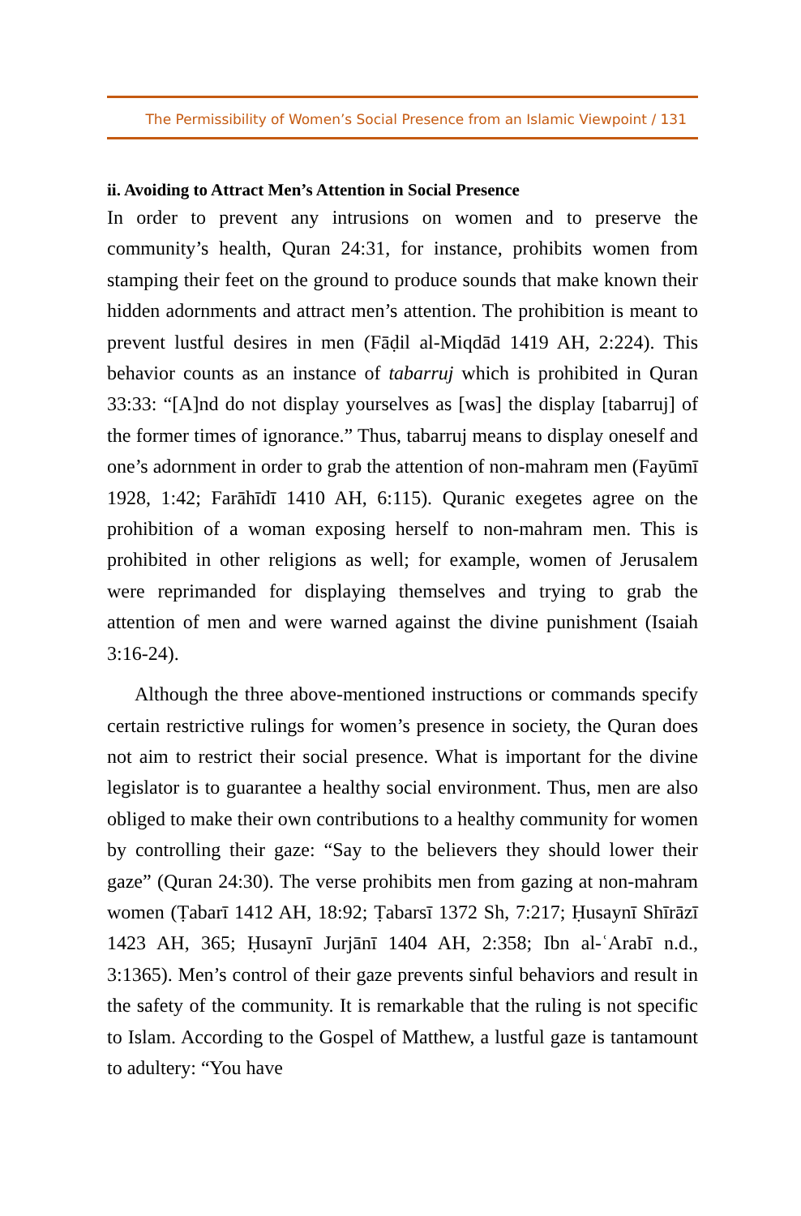The Permissibility of Women’s Social Presence from an Islamic Viewpoint / 131
ii. Avoiding to Attract Men’s Attention in Social Presence
In order to prevent any intrusions on women and to preserve the community’s health, Quran 24:31, for instance, prohibits women from stamping their feet on the ground to produce sounds that make known their hidden adornments and attract men’s attention. The prohibition is meant to prevent lustful desires in men (Fāḍil al-Miqdād 1419 AH, 2:224). This behavior counts as an instance of tabarruj which is prohibited in Quran 33:33: “[A]nd do not display yourselves as [was] the display [tabarruj] of the former times of ignorance.” Thus, tabarruj means to display oneself and one’s adornment in order to grab the attention of non-mahram men (Fayūmī 1928, 1:42; Farāhīdī 1410 AH, 6:115). Quranic exegetes agree on the prohibition of a woman exposing herself to non-mahram men. This is prohibited in other religions as well; for example, women of Jerusalem were reprimanded for displaying themselves and trying to grab the attention of men and were warned against the divine punishment (Isaiah 3:16-24).
Although the three above-mentioned instructions or commands specify certain restrictive rulings for women’s presence in society, the Quran does not aim to restrict their social presence. What is important for the divine legislator is to guarantee a healthy social environment. Thus, men are also obliged to make their own contributions to a healthy community for women by controlling their gaze: “Say to the believers they should lower their gaze” (Quran 24:30). The verse prohibits men from gazing at non-mahram women (Ṭabarī 1412 AH, 18:92; Ṭabarsī 1372 Sh, 7:217; Ḥusaynī Shīrāzī 1423 AH, 365; Ḥusaynī Jurjānī 1404 AH, 2:358; Ibn al-ʿArabī n.d., 3:1365). Men’s control of their gaze prevents sinful behaviors and result in the safety of the community. It is remarkable that the ruling is not specific to Islam. According to the Gospel of Matthew, a lustful gaze is tantamount to adultery: “You have